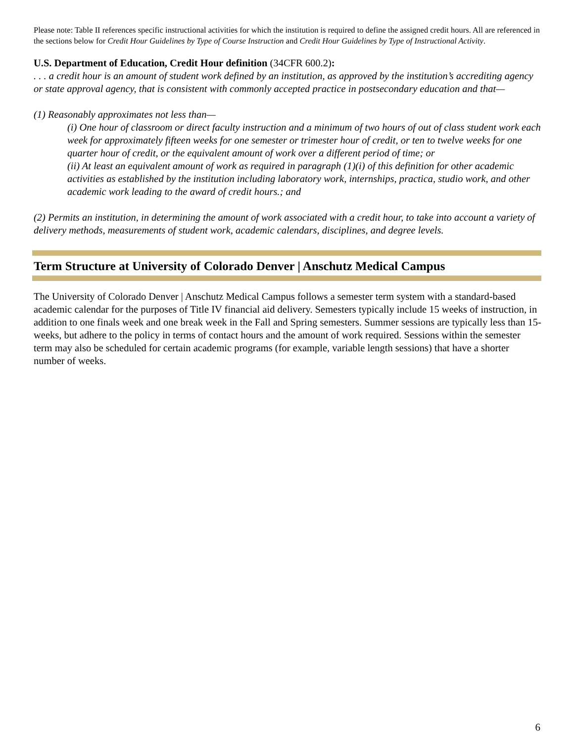Please note: Table II references specific instructional activities for which the institution is required to define the assigned credit hours. All are referenced in the sections below for Credit Hour Guidelines by Type of Course Instruction and Credit Hour Guidelines by Type of Instructional Activity.
U.S. Department of Education, Credit Hour definition (34CFR 600.2):
. . . a credit hour is an amount of student work defined by an institution, as approved by the institution’s accrediting agency or state approval agency, that is consistent with commonly accepted practice in postsecondary education and that—
(1) Reasonably approximates not less than—
(i) One hour of classroom or direct faculty instruction and a minimum of two hours of out of class student work each week for approximately fifteen weeks for one semester or trimester hour of credit, or ten to twelve weeks for one quarter hour of credit, or the equivalent amount of work over a different period of time; or
(ii) At least an equivalent amount of work as required in paragraph (1)(i) of this definition for other academic activities as established by the institution including laboratory work, internships, practica, studio work, and other academic work leading to the award of credit hours.; and
(2) Permits an institution, in determining the amount of work associated with a credit hour, to take into account a variety of delivery methods, measurements of student work, academic calendars, disciplines, and degree levels.
Term Structure at University of Colorado Denver | Anschutz Medical Campus
The University of Colorado Denver | Anschutz Medical Campus follows a semester term system with a standard-based academic calendar for the purposes of Title IV financial aid delivery. Semesters typically include 15 weeks of instruction, in addition to one finals week and one break week in the Fall and Spring semesters. Summer sessions are typically less than 15-weeks, but adhere to the policy in terms of contact hours and the amount of work required. Sessions within the semester term may also be scheduled for certain academic programs (for example, variable length sessions) that have a shorter number of weeks.
6